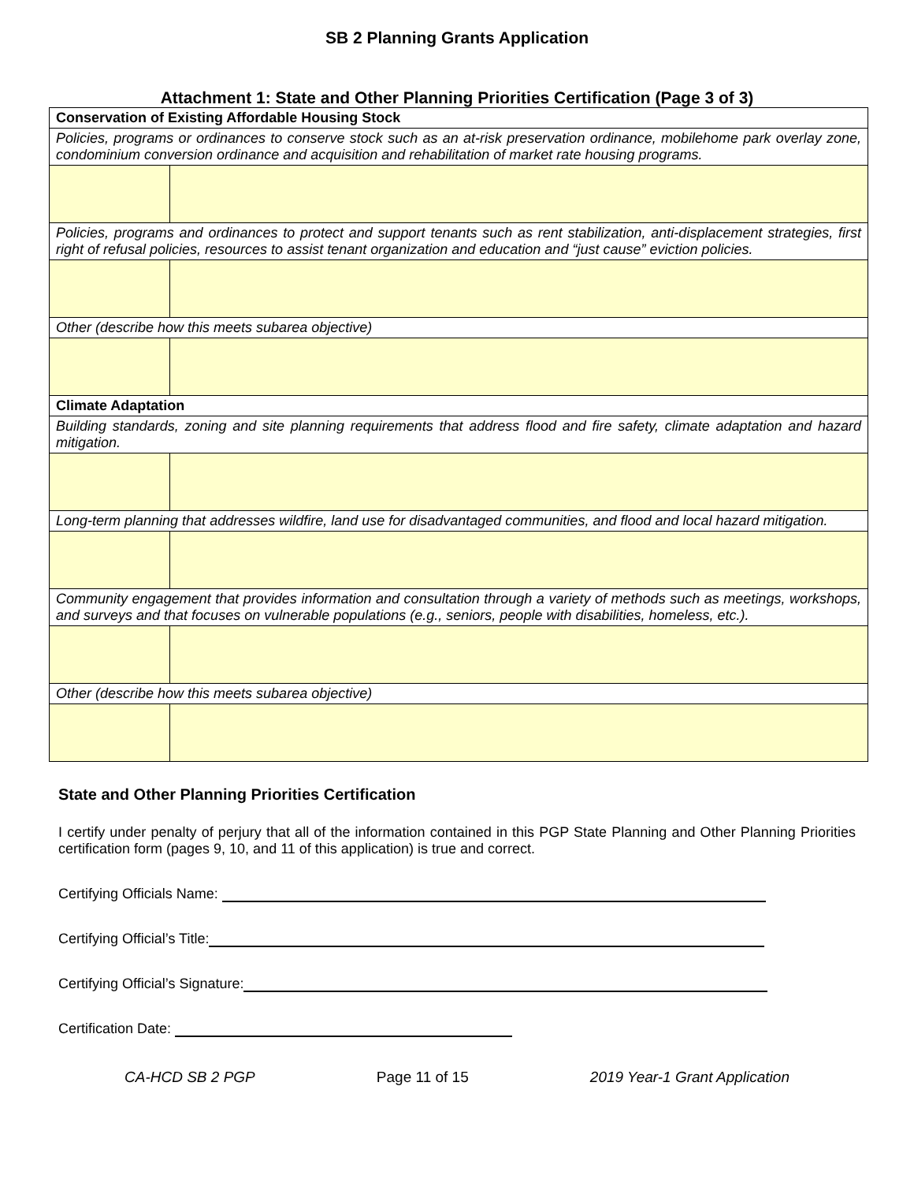SB 2 Planning Grants Application
Attachment 1: State and Other Planning Priorities Certification (Page 3 of 3)
| Conservation of Existing Affordable Housing Stock | |
| Policies, programs or ordinances to conserve stock such as an at-risk preservation ordinance, mobilehome park overlay zone, condominium conversion ordinance and acquisition and rehabilitation of market rate housing programs. | |
| Policies, programs and ordinances to protect and support tenants such as rent stabilization, anti-displacement strategies, first right of refusal policies, resources to assist tenant organization and education and “just cause” eviction policies. | |
| Other (describe how this meets subarea objective) | |
| Climate Adaptation | |
| Building standards, zoning and site planning requirements that address flood and fire safety, climate adaptation and hazard mitigation. | |
| Long-term planning that addresses wildfire, land use for disadvantaged communities, and flood and local hazard mitigation. | |
| Community engagement that provides information and consultation through a variety of methods such as meetings, workshops, and surveys and that focuses on vulnerable populations (e.g., seniors, people with disabilities, homeless, etc.). | |
| Other (describe how this meets subarea objective) | |
State and Other Planning Priorities Certification
I certify under penalty of perjury that all of the information contained in this PGP State Planning and Other Planning Priorities certification form (pages 9, 10, and 11 of this application) is true and correct.
Certifying Officials Name:
Certifying Official’s Title:
Certifying Official’s Signature:
Certification Date:
CA-HCD SB 2 PGP Page 11 of 15 2019 Year-1 Grant Application